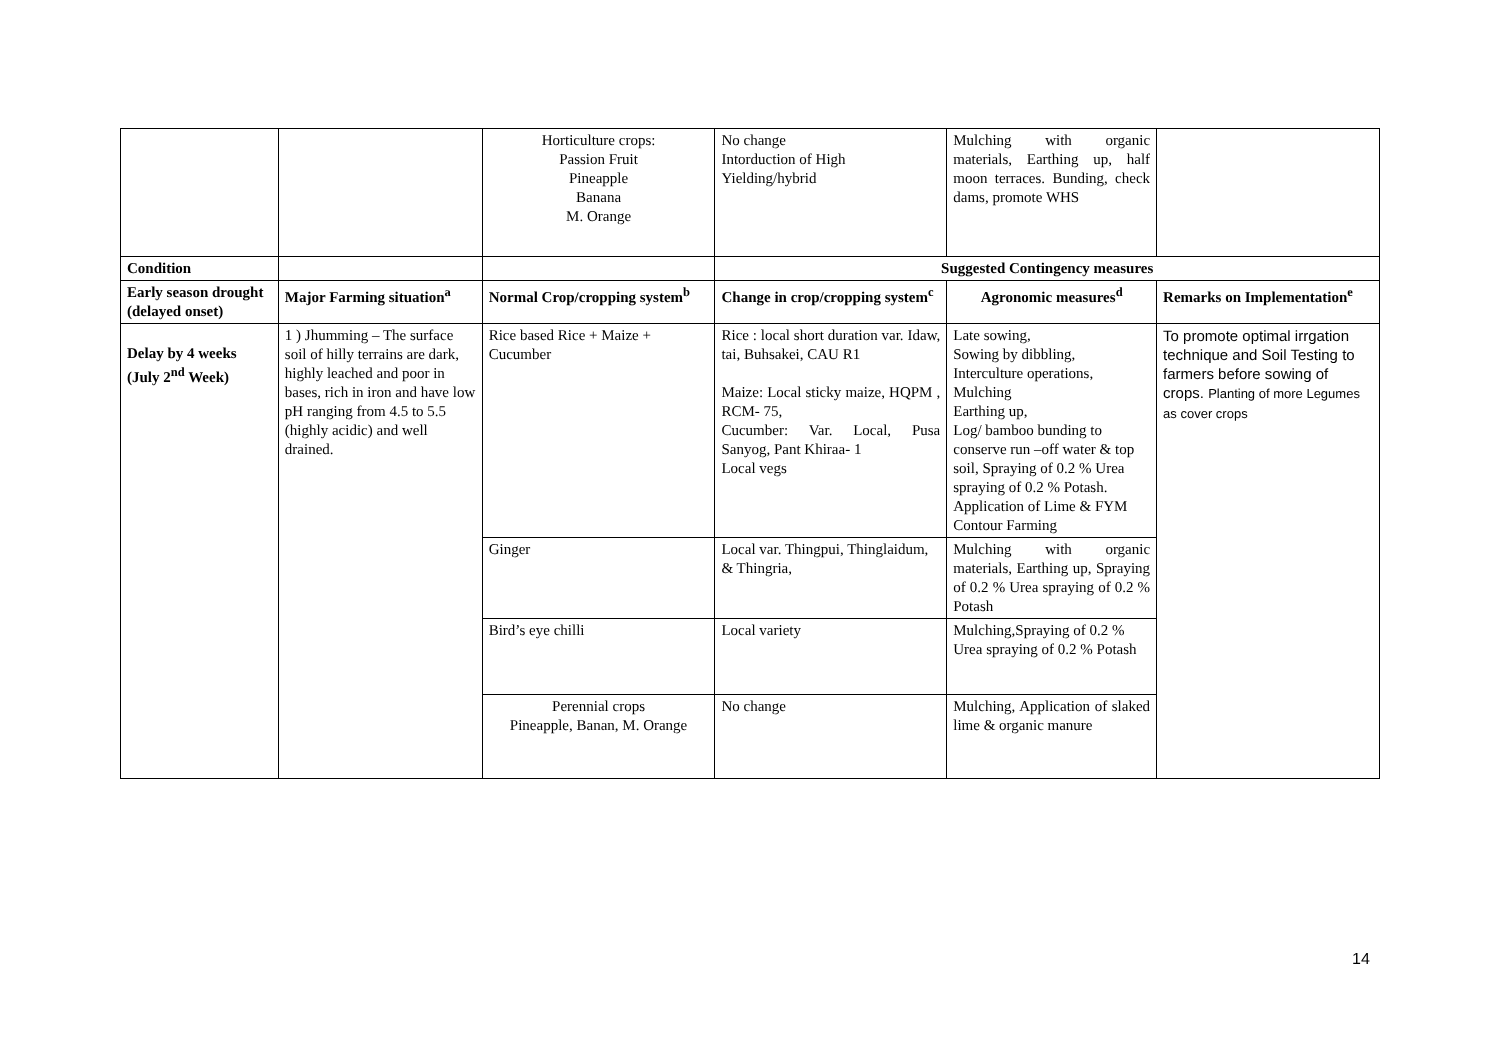| | | Horticulture crops: Passion Fruit Pineapple Banana M. Orange | No change Intorduction of High Yielding/hybrid | Mulching with organic materials, Earthing up, half moon terraces. Bunding, check dams, promote WHS | |
| Condition | | | Suggested Contingency measures | | |
| Early season drought (delayed onset) | Major Farming situation<sup>a</sup> | Normal Crop/cropping system<sup>b</sup> | Change in crop/cropping system<sup>c</sup> | Agronomic measures<sup>d</sup> | Remarks on Implementation<sup>e</sup> |
| Delay by 4 weeks (July 2<sup>nd</sup> Week) | 1 ) Jhumming – The surface soil of hilly terrains are dark, highly leached and poor in bases, rich in iron and have low pH ranging from 4.5 to 5.5 (highly acidic) and well drained. | Rice based Rice + Maize + Cucumber | Rice : local short duration var. Idaw, tai, Buhsakei, CAU R1 Maize: Local sticky maize, HQPM , RCM- 75, Cucumber: Var. Local, Pusa Sanyog, Pant Khiraa- 1 Local vegs | Late sowing, Sowing by dibbling, Interculture operations, Mulching Earthing up, Log/ bamboo bunding to conserve run –off water & top soil, Spraying of 0.2 % Urea spraying of 0.2 % Potash. Application of Lime & FYM Contour Farming | To promote optimal irrgation technique and Soil Testing to farmers before sowing of crops. Planting of more Legumes as cover crops |
| | | Ginger | Local var. Thingpui, Thinglaidum, & Thingria, | Mulching with organic materials, Earthing up, Spraying of 0.2 % Urea spraying of 0.2 % Potash | |
| | | Bird’s eye chilli | Local variety | Mulching,Spraying of 0.2 % Urea spraying of 0.2 % Potash | |
| | | Perennial crops Pineapple, Banan, M. Orange | No change | Mulching, Application of slaked lime & organic manure | |
14